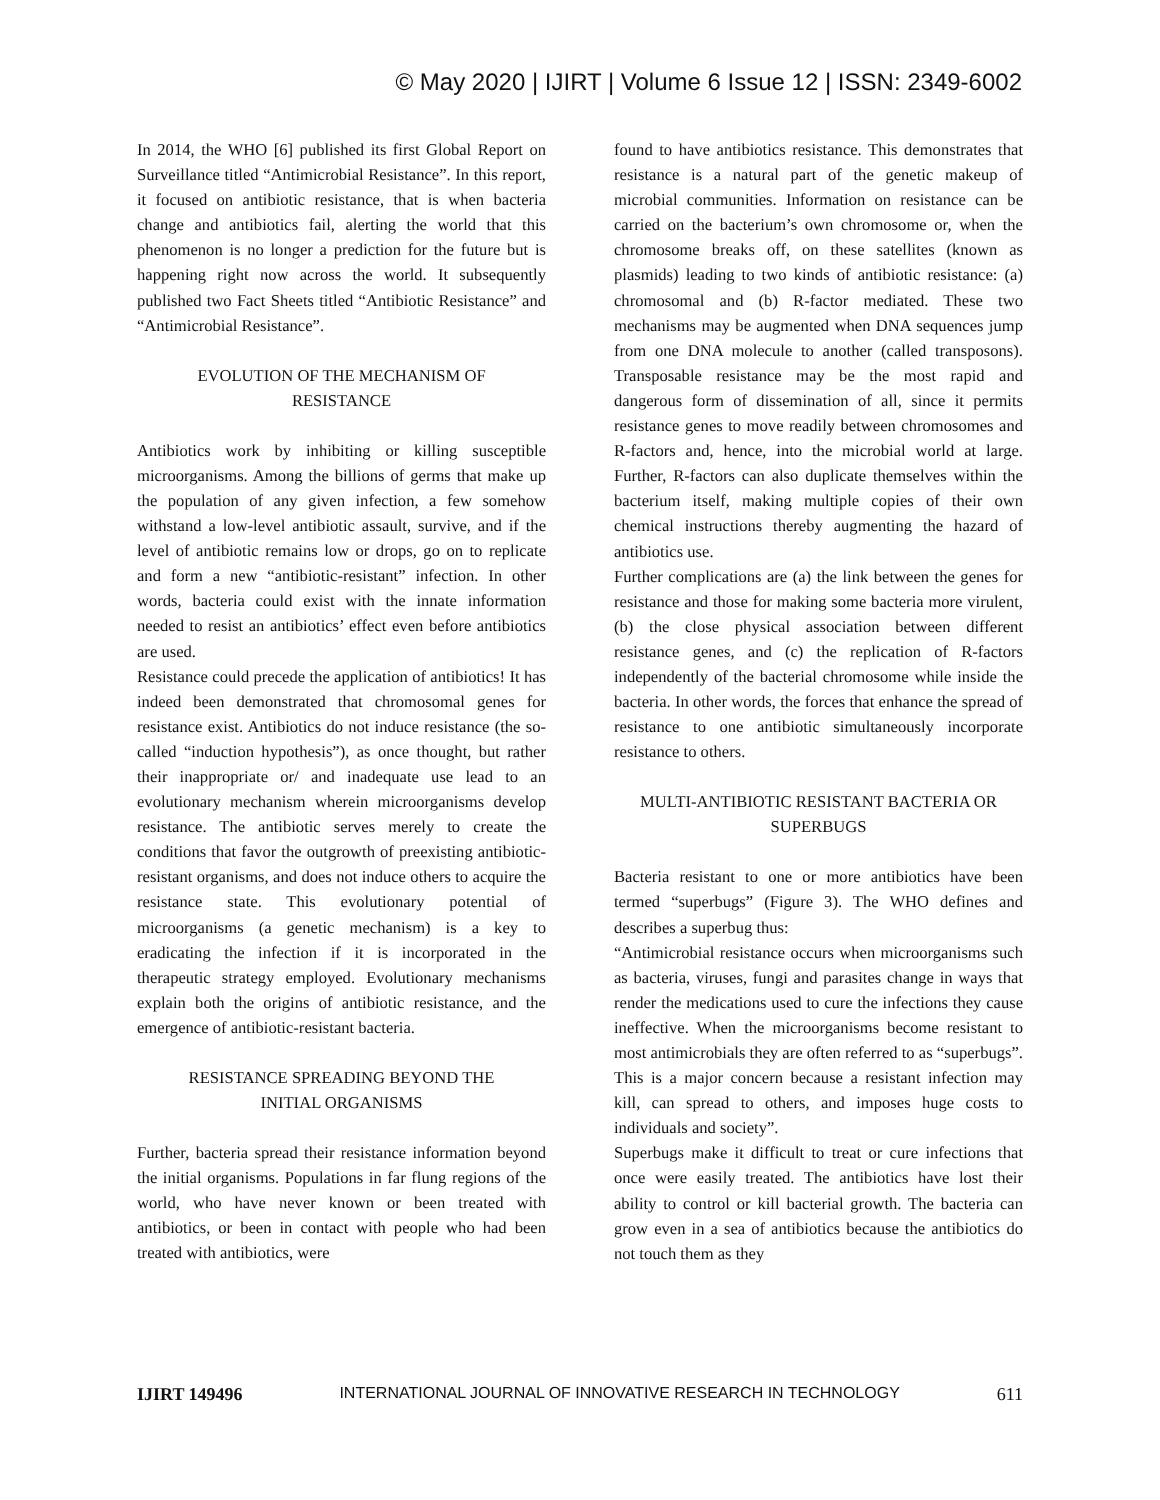© May 2020 | IJIRT | Volume 6 Issue 12 | ISSN: 2349-6002
In 2014, the WHO [6] published its first Global Report on Surveillance titled “Antimicrobial Resistance”. In this report, it focused on antibiotic resistance, that is when bacteria change and antibiotics fail, alerting the world that this phenomenon is no longer a prediction for the future but is happening right now across the world. It subsequently published two Fact Sheets titled “Antibiotic Resistance” and “Antimicrobial Resistance”.
EVOLUTION OF THE MECHANISM OF RESISTANCE
Antibiotics work by inhibiting or killing susceptible microorganisms. Among the billions of germs that make up the population of any given infection, a few somehow withstand a low-level antibiotic assault, survive, and if the level of antibiotic remains low or drops, go on to replicate and form a new “antibiotic-resistant” infection. In other words, bacteria could exist with the innate information needed to resist an antibiotics’ effect even before antibiotics are used.
Resistance could precede the application of antibiotics! It has indeed been demonstrated that chromosomal genes for resistance exist. Antibiotics do not induce resistance (the so-called “induction hypothesis”), as once thought, but rather their inappropriate or/ and inadequate use lead to an evolutionary mechanism wherein microorganisms develop resistance. The antibiotic serves merely to create the conditions that favor the outgrowth of preexisting antibiotic-resistant organisms, and does not induce others to acquire the resistance state. This evolutionary potential of microorganisms (a genetic mechanism) is a key to eradicating the infection if it is incorporated in the therapeutic strategy employed. Evolutionary mechanisms explain both the origins of antibiotic resistance, and the emergence of antibiotic-resistant bacteria.
RESISTANCE SPREADING BEYOND THE INITIAL ORGANISMS
Further, bacteria spread their resistance information beyond the initial organisms. Populations in far flung regions of the world, who have never known or been treated with antibiotics, or been in contact with people who had been treated with antibiotics, were
found to have antibiotics resistance. This demonstrates that resistance is a natural part of the genetic makeup of microbial communities. Information on resistance can be carried on the bacterium’s own chromosome or, when the chromosome breaks off, on these satellites (known as plasmids) leading to two kinds of antibiotic resistance: (a) chromosomal and (b) R-factor mediated. These two mechanisms may be augmented when DNA sequences jump from one DNA molecule to another (called transposons). Transposable resistance may be the most rapid and dangerous form of dissemination of all, since it permits resistance genes to move readily between chromosomes and R-factors and, hence, into the microbial world at large. Further, R-factors can also duplicate themselves within the bacterium itself, making multiple copies of their own chemical instructions thereby augmenting the hazard of antibiotics use.
Further complications are (a) the link between the genes for resistance and those for making some bacteria more virulent, (b) the close physical association between different resistance genes, and (c) the replication of R-factors independently of the bacterial chromosome while inside the bacteria. In other words, the forces that enhance the spread of resistance to one antibiotic simultaneously incorporate resistance to others.
MULTI-ANTIBIOTIC RESISTANT BACTERIA OR SUPERBUGS
Bacteria resistant to one or more antibiotics have been termed “superbugs” (Figure 3). The WHO defines and describes a superbug thus:
“Antimicrobial resistance occurs when microorganisms such as bacteria, viruses, fungi and parasites change in ways that render the medications used to cure the infections they cause ineffective. When the microorganisms become resistant to most antimicrobials they are often referred to as “superbugs”. This is a major concern because a resistant infection may kill, can spread to others, and imposes huge costs to individuals and society”.
Superbugs make it difficult to treat or cure infections that once were easily treated. The antibiotics have lost their ability to control or kill bacterial growth. The bacteria can grow even in a sea of antibiotics because the antibiotics do not touch them as they
IJIRT 149496 INTERNATIONAL JOURNAL OF INNOVATIVE RESEARCH IN TECHNOLOGY 611